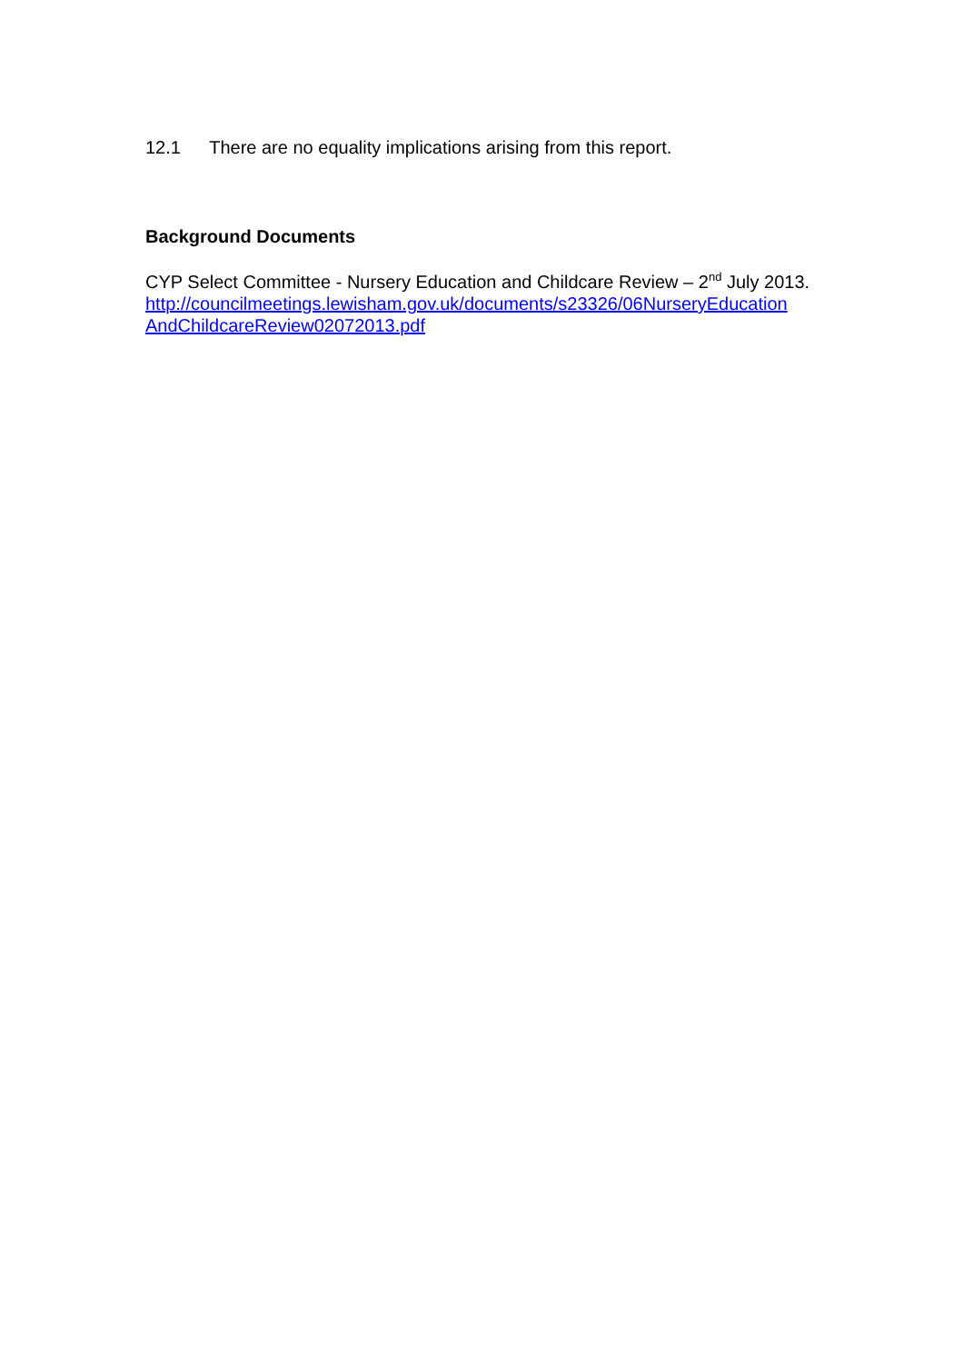12.1 There are no equality implications arising from this report.
Background Documents
CYP Select Committee - Nursery Education and Childcare Review – 2<sup>nd</sup> July 2013.
http://councilmeetings.lewisham.gov.uk/documents/s23326/06NurseryEducation AndChildcareReview02072013.pdf